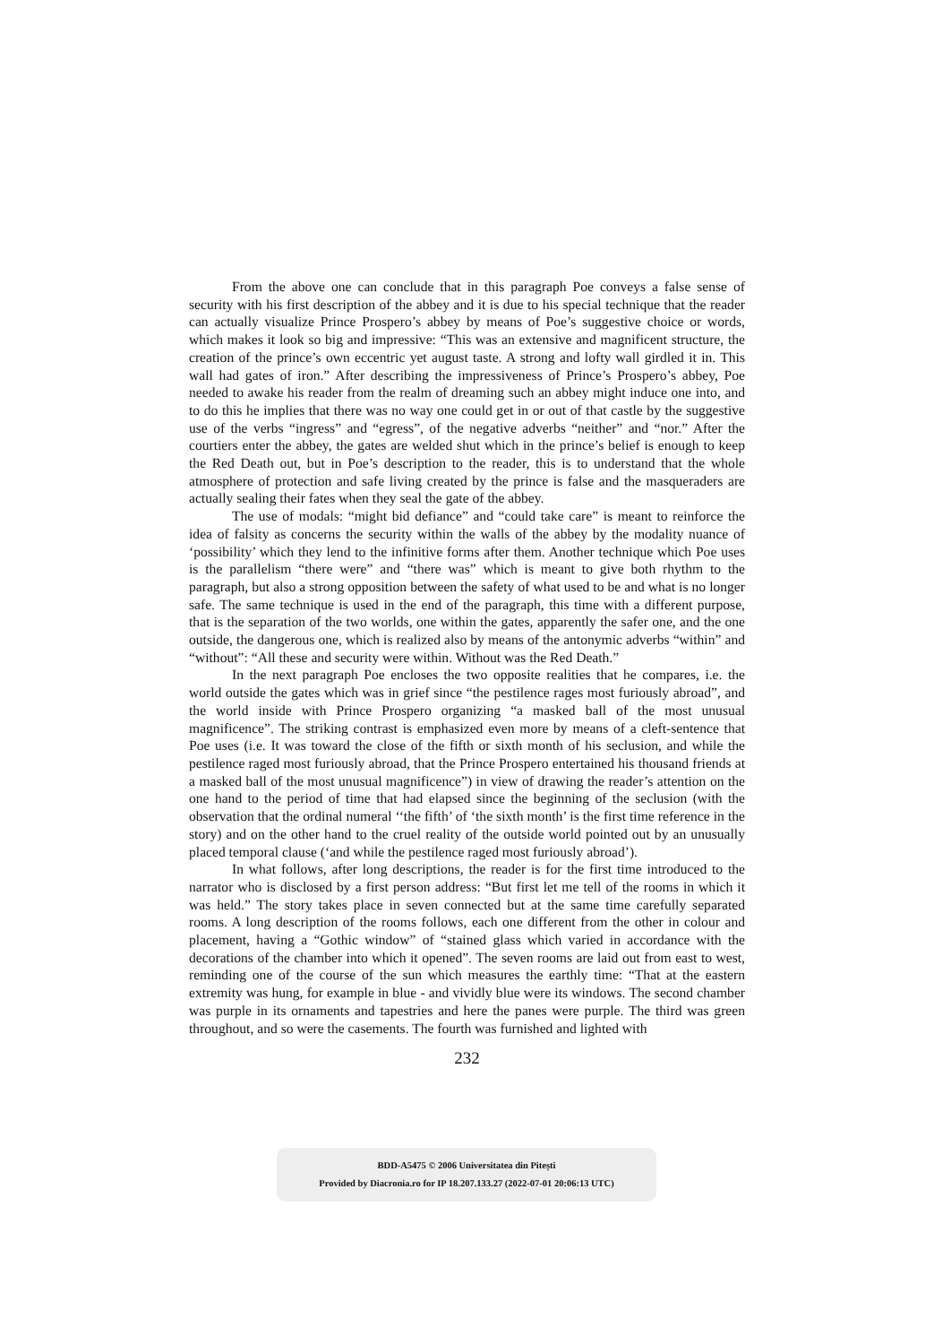From the above one can conclude that in this paragraph Poe conveys a false sense of security with his first description of the abbey and it is due to his special technique that the reader can actually visualize Prince Prospero’s abbey by means of Poe’s suggestive choice or words, which makes it look so big and impressive: “This was an extensive and magnificent structure, the creation of the prince’s own eccentric yet august taste. A strong and lofty wall girdled it in. This wall had gates of iron.” After describing the impressiveness of Prince’s Prospero’s abbey, Poe needed to awake his reader from the realm of dreaming such an abbey might induce one into, and to do this he implies that there was no way one could get in or out of that castle by the suggestive use of the verbs “ingress” and “egress”, of the negative adverbs “neither” and “nor.” After the courtiers enter the abbey, the gates are welded shut which in the prince’s belief is enough to keep the Red Death out, but in Poe’s description to the reader, this is to understand that the whole atmosphere of protection and safe living created by the prince is false and the masqueraders are actually sealing their fates when they seal the gate of the abbey.
The use of modals: “might bid defiance” and “could take care” is meant to reinforce the idea of falsity as concerns the security within the walls of the abbey by the modality nuance of ‘possibility’ which they lend to the infinitive forms after them. Another technique which Poe uses is the parallelism “there were” and “there was” which is meant to give both rhythm to the paragraph, but also a strong opposition between the safety of what used to be and what is no longer safe. The same technique is used in the end of the paragraph, this time with a different purpose, that is the separation of the two worlds, one within the gates, apparently the safer one, and the one outside, the dangerous one, which is realized also by means of the antonymic adverbs “within” and “without”: “All these and security were within. Without was the Red Death.”
In the next paragraph Poe encloses the two opposite realities that he compares, i.e. the world outside the gates which was in grief since “the pestilence rages most furiously abroad”, and the world inside with Prince Prospero organizing “a masked ball of the most unusual magnificence”. The striking contrast is emphasized even more by means of a cleft-sentence that Poe uses (i.e. It was toward the close of the fifth or sixth month of his seclusion, and while the pestilence raged most furiously abroad, that the Prince Prospero entertained his thousand friends at a masked ball of the most unusual magnificence”) in view of drawing the reader’s attention on the one hand to the period of time that had elapsed since the beginning of the seclusion (with the observation that the ordinal numeral ‘‘the fifth’ of ‘the sixth month’ is the first time reference in the story) and on the other hand to the cruel reality of the outside world pointed out by an unusually placed temporal clause (‘and while the pestilence raged most furiously abroad’).
In what follows, after long descriptions, the reader is for the first time introduced to the narrator who is disclosed by a first person address: “But first let me tell of the rooms in which it was held.” The story takes place in seven connected but at the same time carefully separated rooms. A long description of the rooms follows, each one different from the other in colour and placement, having a “Gothic window” of “stained glass which varied in accordance with the decorations of the chamber into which it opened”. The seven rooms are laid out from east to west, reminding one of the course of the sun which measures the earthly time: “That at the eastern extremity was hung, for example in blue - and vividly blue were its windows. The second chamber was purple in its ornaments and tapestries and here the panes were purple. The third was green throughout, and so were the casements. The fourth was furnished and lighted with
232
BDD-A5475 © 2006 Universitatea din Pitești
Provided by Diacronia.ro for IP 18.207.133.27 (2022-07-01 20:06:13 UTC)